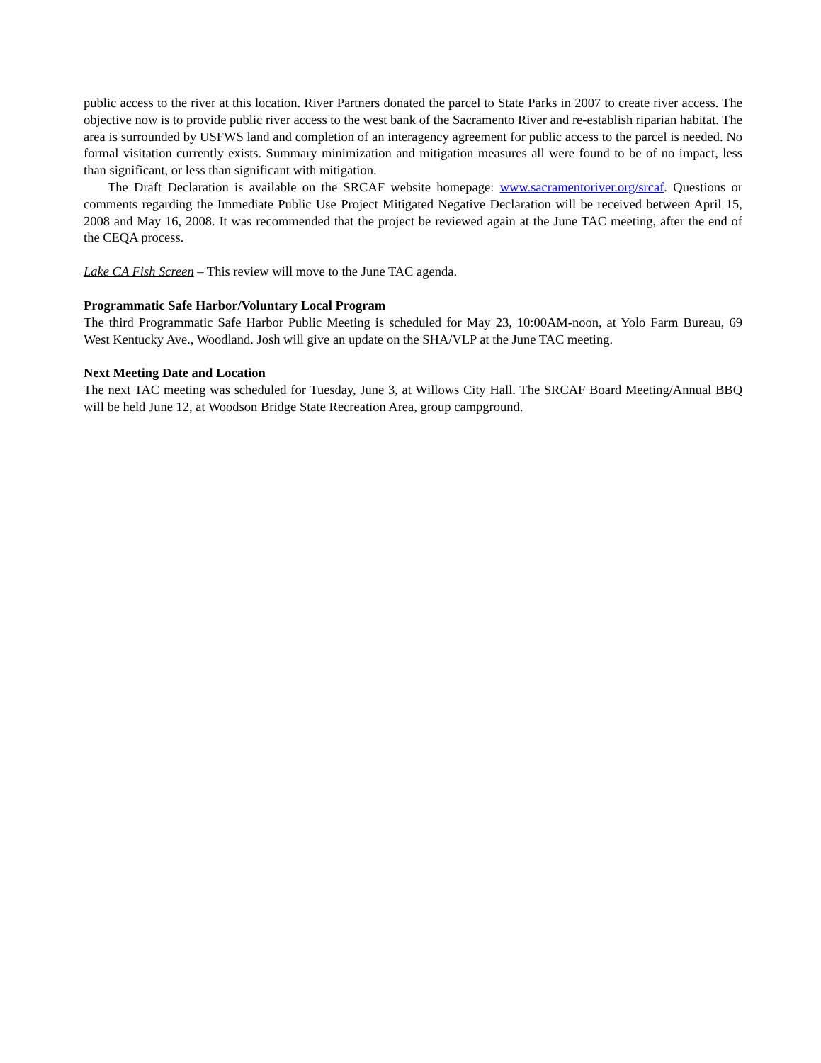public access to the river at this location. River Partners donated the parcel to State Parks in 2007 to create river access. The objective now is to provide public river access to the west bank of the Sacramento River and re-establish riparian habitat. The area is surrounded by USFWS land and completion of an interagency agreement for public access to the parcel is needed. No formal visitation currently exists. Summary minimization and mitigation measures all were found to be of no impact, less than significant, or less than significant with mitigation.
The Draft Declaration is available on the SRCAF website homepage: www.sacramentoriver.org/srcaf. Questions or comments regarding the Immediate Public Use Project Mitigated Negative Declaration will be received between April 15, 2008 and May 16, 2008. It was recommended that the project be reviewed again at the June TAC meeting, after the end of the CEQA process.
Lake CA Fish Screen – This review will move to the June TAC agenda.
Programmatic Safe Harbor/Voluntary Local Program
The third Programmatic Safe Harbor Public Meeting is scheduled for May 23, 10:00AM-noon, at Yolo Farm Bureau, 69 West Kentucky Ave., Woodland. Josh will give an update on the SHA/VLP at the June TAC meeting.
Next Meeting Date and Location
The next TAC meeting was scheduled for Tuesday, June 3, at Willows City Hall. The SRCAF Board Meeting/Annual BBQ will be held June 12, at Woodson Bridge State Recreation Area, group campground.